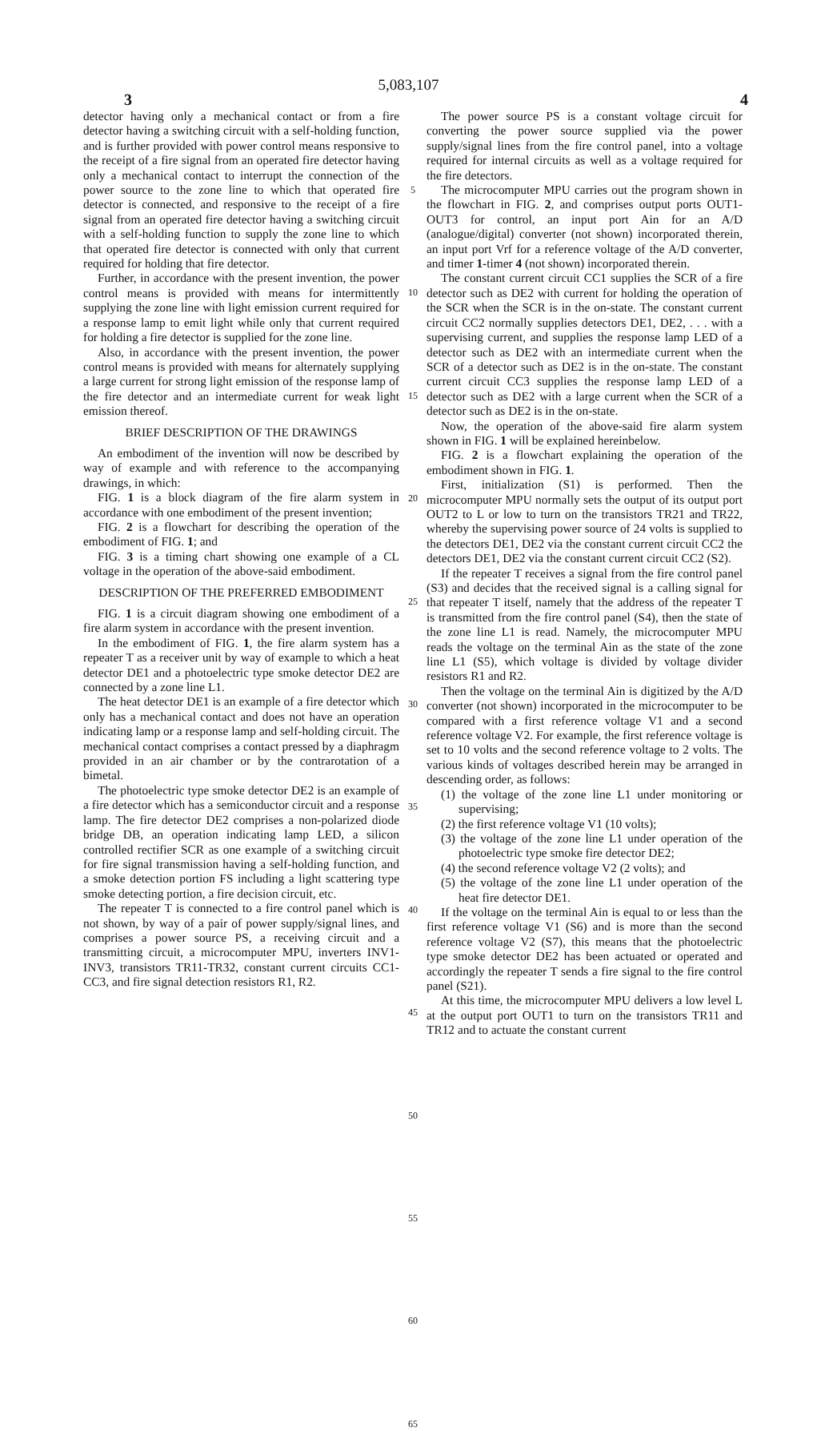5,083,107
3 4
detector having only a mechanical contact or from a fire detector having a switching circuit with a self-holding function, and is further provided with power control means responsive to the receipt of a fire signal from an operated fire detector having only a mechanical contact to interrupt the connection of the power source to the zone line to which that operated fire detector is connected, and responsive to the receipt of a fire signal from an operated fire detector having a switching circuit with a self-holding function to supply the zone line to which that operated fire detector is connected with only that current required for holding that fire detector.
Further, in accordance with the present invention, the power control means is provided with means for intermittently supplying the zone line with light emission current required for a response lamp to emit light while only that current required for holding a fire detector is supplied for the zone line.
Also, in accordance with the present invention, the power control means is provided with means for alternately supplying a large current for strong light emission of the response lamp of the fire detector and an intermediate current for weak light emission thereof.
BRIEF DESCRIPTION OF THE DRAWINGS
An embodiment of the invention will now be described by way of example and with reference to the accompanying drawings, in which:
FIG. 1 is a block diagram of the fire alarm system in accordance with one embodiment of the present invention;
FIG. 2 is a flowchart for describing the operation of the embodiment of FIG. 1; and
FIG. 3 is a timing chart showing one example of a CL voltage in the operation of the above-said embodiment.
DESCRIPTION OF THE PREFERRED EMBODIMENT
FIG. 1 is a circuit diagram showing one embodiment of a fire alarm system in accordance with the present invention.
In the embodiment of FIG. 1, the fire alarm system has a repeater T as a receiver unit by way of example to which a heat detector DE1 and a photoelectric type smoke detector DE2 are connected by a zone line L1.
The heat detector DE1 is an example of a fire detector which only has a mechanical contact and does not have an operation indicating lamp or a response lamp and self-holding circuit. The mechanical contact comprises a contact pressed by a diaphragm provided in an air chamber or by the contrarotation of a bimetal.
The photoelectric type smoke detector DE2 is an example of a fire detector which has a semiconductor circuit and a response lamp. The fire detector DE2 comprises a non-polarized diode bridge DB, an operation indicating lamp LED, a silicon controlled rectifier SCR as one example of a switching circuit for fire signal transmission having a self-holding function, and a smoke detection portion FS including a light scattering type smoke detecting portion, a fire decision circuit, etc.
The repeater T is connected to a fire control panel which is not shown, by way of a pair of power supply/signal lines, and comprises a power source PS, a receiving circuit and a transmitting circuit, a microcomputer MPU, inverters INV1-INV3, transistors TR11-TR32, constant current circuits CC1-CC3, and fire signal detection resistors R1, R2.
5
10
15
20
25
30
35
40
45
50
55
60
65
The power source PS is a constant voltage circuit for converting the power source supplied via the power supply/signal lines from the fire control panel, into a voltage required for internal circuits as well as a voltage required for the fire detectors.
The microcomputer MPU carries out the program shown in the flowchart in FIG. 2, and comprises output ports OUT1-OUT3 for control, an input port Ain for an A/D (analogue/digital) converter (not shown) incorporated therein, an input port Vrf for a reference voltage of the A/D converter, and timer 1-timer 4 (not shown) incorporated therein.
The constant current circuit CC1 supplies the SCR of a fire detector such as DE2 with current for holding the operation of the SCR when the SCR is in the on-state. The constant current circuit CC2 normally supplies detectors DE1, DE2, . . . with a supervising current, and supplies the response lamp LED of a detector such as DE2 with an intermediate current when the SCR of a detector such as DE2 is in the on-state. The constant current circuit CC3 supplies the response lamp LED of a detector such as DE2 with a large current when the SCR of a detector such as DE2 is in the on-state.
Now, the operation of the above-said fire alarm system shown in FIG. 1 will be explained hereinbelow.
FIG. 2 is a flowchart explaining the operation of the embodiment shown in FIG. 1.
First, initialization (S1) is performed. Then the microcomputer MPU normally sets the output of its output port OUT2 to L or low to turn on the transistors TR21 and TR22, whereby the supervising power source of 24 volts is supplied to the detectors DE1, DE2 via the constant current circuit CC2 the detectors DE1, DE2 via the constant current circuit CC2 (S2).
If the repeater T receives a signal from the fire control panel (S3) and decides that the received signal is a calling signal for that repeater T itself, namely that the address of the repeater T is transmitted from the fire control panel (S4), then the state of the zone line L1 is read. Namely, the microcomputer MPU reads the voltage on the terminal Ain as the state of the zone line L1 (S5), which voltage is divided by voltage divider resistors R1 and R2.
Then the voltage on the terminal Ain is digitized by the A/D converter (not shown) incorporated in the microcomputer to be compared with a first reference voltage V1 and a second reference voltage V2. For example, the first reference voltage is set to 10 volts and the second reference voltage to 2 volts. The various kinds of voltages described herein may be arranged in descending order, as follows:
(1) the voltage of the zone line L1 under monitoring or supervising;
(2) the first reference voltage V1 (10 volts);
(3) the voltage of the zone line L1 under operation of the photoelectric type smoke fire detector DE2;
(4) the second reference voltage V2 (2 volts); and
(5) the voltage of the zone line L1 under operation of the heat fire detector DE1.
If the voltage on the terminal Ain is equal to or less than the first reference voltage V1 (S6) and is more than the second reference voltage V2 (S7), this means that the photoelectric type smoke detector DE2 has been actuated or operated and accordingly the repeater T sends a fire signal to the fire control panel (S21).
At this time, the microcomputer MPU delivers a low level L at the output port OUT1 to turn on the transistors TR11 and TR12 and to actuate the constant current